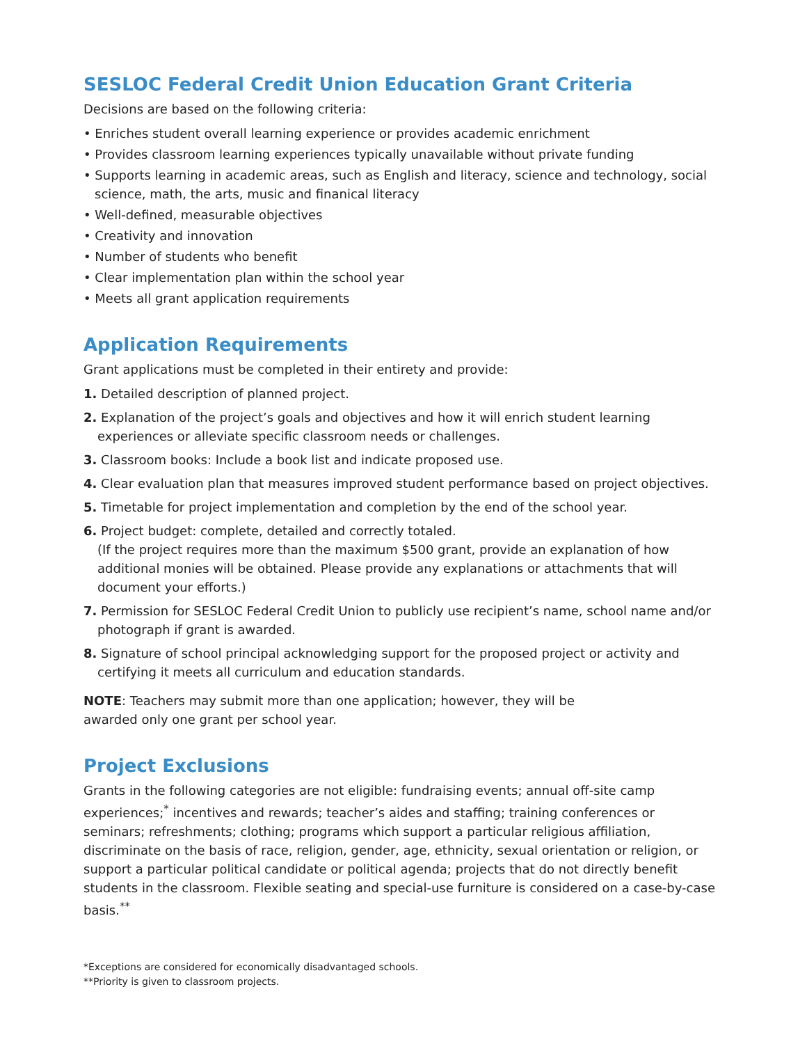SESLOC Federal Credit Union Education Grant Criteria
Decisions are based on the following criteria:
• Enriches student overall learning experience or provides academic enrichment
• Provides classroom learning experiences typically unavailable without private funding
• Supports learning in academic areas, such as English and literacy, science and technology, social science, math, the arts, music and finanical literacy
• Well-defined, measurable objectives
• Creativity and innovation
• Number of students who benefit
• Clear implementation plan within the school year
• Meets all grant application requirements
Application Requirements
Grant applications must be completed in their entirety and provide:
1. Detailed description of planned project.
2. Explanation of the project’s goals and objectives and how it will enrich student learning experiences or alleviate specific classroom needs or challenges.
3. Classroom books: Include a book list and indicate proposed use.
4. Clear evaluation plan that measures improved student performance based on project objectives.
5. Timetable for project implementation and completion by the end of the school year.
6. Project budget: complete, detailed and correctly totaled.
(If the project requires more than the maximum $500 grant, provide an explanation of how additional monies will be obtained. Please provide any explanations or attachments that will document your efforts.)
7. Permission for SESLOC Federal Credit Union to publicly use recipient’s name, school name and/or photograph if grant is awarded.
8. Signature of school principal acknowledging support for the proposed project or activity and certifying it meets all curriculum and education standards.
NOTE: Teachers may submit more than one application; however, they will be awarded only one grant per school year.
Project Exclusions
Grants in the following categories are not eligible: fundraising events; annual off-site camp experiences;<sup>*</sup> incentives and rewards; teacher’s aides and staffing; training conferences or seminars; refreshments; clothing; programs which support a particular religious affiliation, discriminate on the basis of race, religion, gender, age, ethnicity, sexual orientation or religion, or support a particular political candidate or political agenda; projects that do not directly benefit students in the classroom. Flexible seating and special-use furniture is considered on a case-by-case basis.<sup>**</sup>
*Exceptions are considered for economically disadvantaged schools.
**Priority is given to classroom projects.